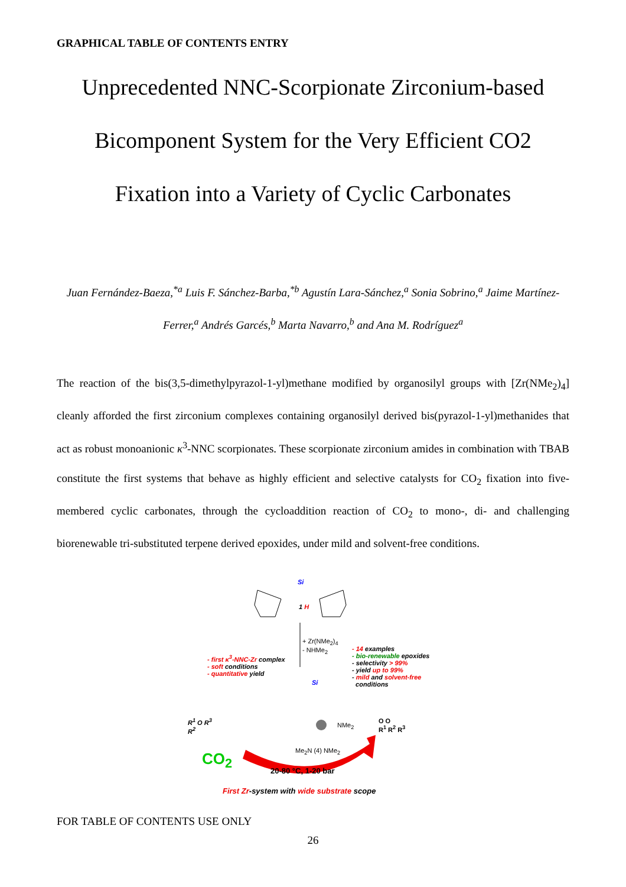GRAPHICAL TABLE OF CONTENTS ENTRY
Unprecedented NNC-Scorpionate Zirconium-based Bicomponent System for the Very Efficient CO2 Fixation into a Variety of Cyclic Carbonates
Juan Fernández-Baeza,<sup>*a</sup> Luis F. Sánchez-Barba,<sup>*b</sup> Agustín Lara-Sánchez,<sup>a</sup> Sonia Sobrino,<sup>a</sup> Jaime Martínez-Ferrer,<sup>a</sup> Andrés Garcés,<sup>b</sup> Marta Navarro,<sup>b</sup> and Ana M. Rodríguez<sup>a</sup>
The reaction of the bis(3,5-dimethylpyrazol-1-yl)methane modified by organosilyl groups with [Zr(NMe<sub>2</sub>)<sub>4</sub>] cleanly afforded the first zirconium complexes containing organosilyl derived bis(pyrazol-1-yl)methanides that act as robust monoanionic κ<sup>3</sup>-NNC scorpionates. These scorpionate zirconium amides in combination with TBAB constitute the first systems that behave as highly efficient and selective catalysts for CO<sub>2</sub> fixation into five-membered cyclic carbonates, through the cycloaddition reaction of CO<sub>2</sub> to mono-, di- and challenging biorenewable tri-substituted terpene derived epoxides, under mild and solvent-free conditions.
Si
1 H
+ Zr(NMe<sub>2</sub>)<sub>4</sub>
- NHMe<sub>2</sub>
- first κ<sup>3</sup>-NNC-Zr complex
- soft conditions
- quantitative yield
- 14 examples
- bio-renewable epoxides
- selectivity > 99%
- yield up to 99%
- mild and solvent-free
conditions
Si
NMe<sub>2</sub>
Me<sub>2</sub>N (4) NMe<sub>2</sub>
R<sup>1</sup> O R<sup>3</sup>
R<sup>2</sup>
CO<sub>2</sub>
20-80 °C, 1-20 bar
O O
R<sup>1</sup> R<sup>2</sup> R<sup>3</sup>
First Zr-system with wide substrate scope
FOR TABLE OF CONTENTS USE ONLY
26